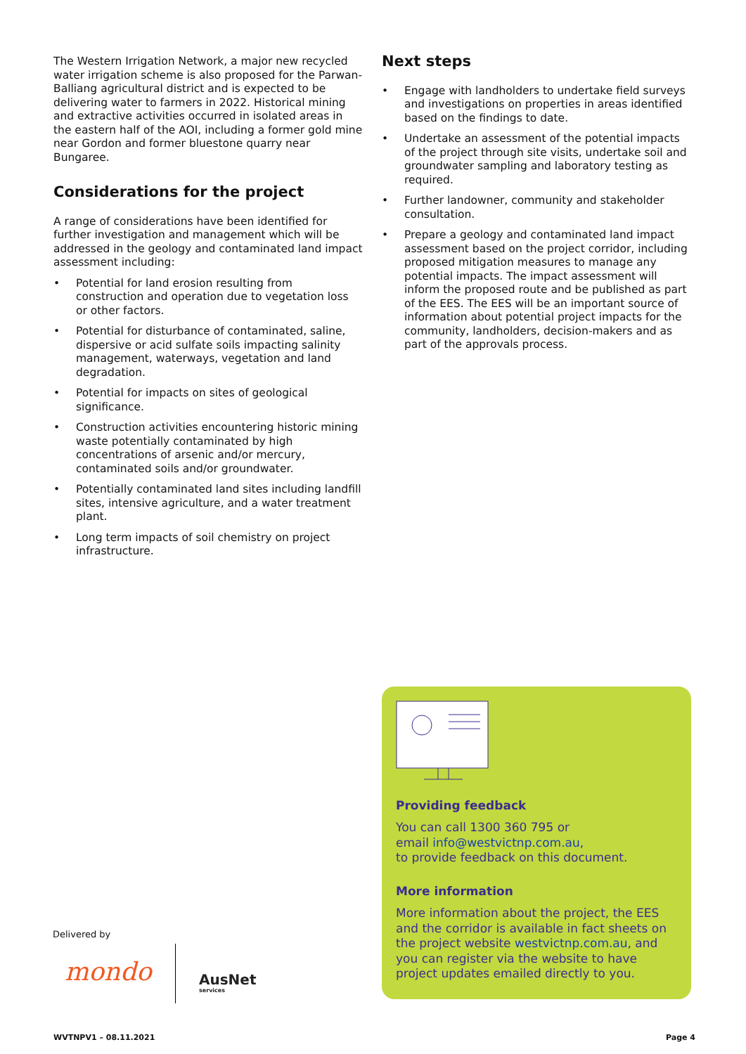The Western Irrigation Network, a major new recycled water irrigation scheme is also proposed for the Parwan-Balliang agricultural district and is expected to be delivering water to farmers in 2022. Historical mining and extractive activities occurred in isolated areas in the eastern half of the AOI, including a former gold mine near Gordon and former bluestone quarry near Bungaree.
Considerations for the project
A range of considerations have been identified for further investigation and management which will be addressed in the geology and contaminated land impact assessment including:
• Potential for land erosion resulting from construction and operation due to vegetation loss or other factors.
• Potential for disturbance of contaminated, saline, dispersive or acid sulfate soils impacting salinity management, waterways, vegetation and land degradation.
• Potential for impacts on sites of geological significance.
• Construction activities encountering historic mining waste potentially contaminated by high concentrations of arsenic and/or mercury, contaminated soils and/or groundwater.
• Potentially contaminated land sites including landfill sites, intensive agriculture, and a water treatment plant.
• Long term impacts of soil chemistry on project infrastructure.
Next steps
• Engage with landholders to undertake field surveys and investigations on properties in areas identified based on the findings to date.
• Undertake an assessment of the potential impacts of the project through site visits, undertake soil and groundwater sampling and laboratory testing as required.
• Further landowner, community and stakeholder consultation.
• Prepare a geology and contaminated land impact assessment based on the project corridor, including proposed mitigation measures to manage any potential impacts. The impact assessment will inform the proposed route and be published as part of the EES. The EES will be an important source of information about potential project impacts for the community, landholders, decision-makers and as part of the approvals process.
Providing feedback
You can call 1300 360 795 or
email info@westvictnp.com.au,
to provide feedback on this document.
More information
More information about the project, the EES and the corridor is available in fact sheets on the project website westvictnp.com.au, and you can register via the website to have project updates emailed directly to you.
Delivered by
mondo
AusNet
services
WVTNPV1 – 08.11.2021 Page 4